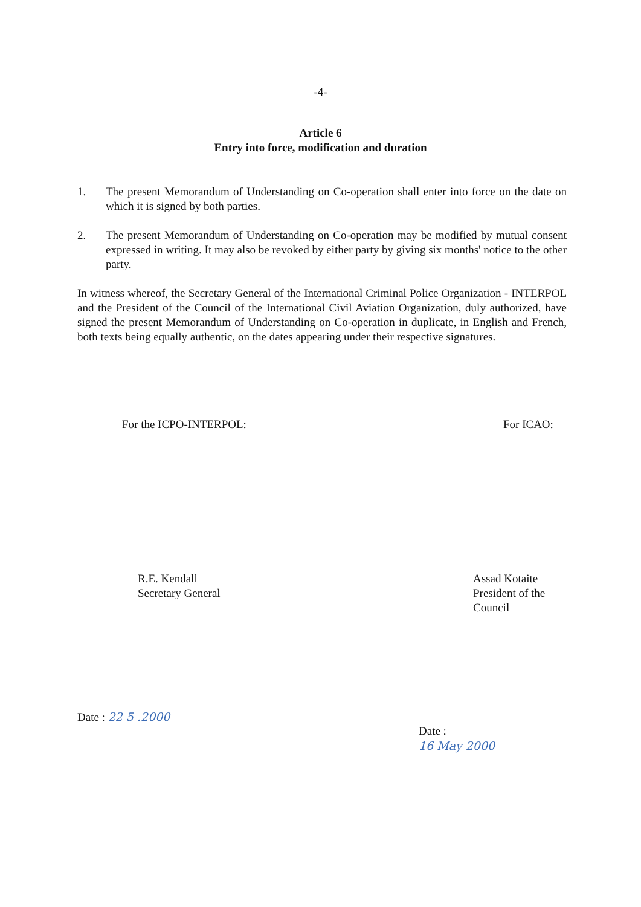-4-
Article 6
Entry into force, modification and duration
1. The present Memorandum of Understanding on Co-operation shall enter into force on the date on which it is signed by both parties.
2. The present Memorandum of Understanding on Co-operation may be modified by mutual consent expressed in writing. It may also be revoked by either party by giving six months' notice to the other party.
In witness whereof, the Secretary General of the International Criminal Police Organization - INTERPOL and the President of the Council of the International Civil Aviation Organization, duly authorized, have signed the present Memorandum of Understanding on Co-operation in duplicate, in English and French, both texts being equally authentic, on the dates appearing under their respective signatures.
For the ICPO-INTERPOL:
R.E. Kendall
Secretary General
Date : 22 5 .2000
For ICAO:
Assad Kotaite
President of the Council
Date : 16 May 2000